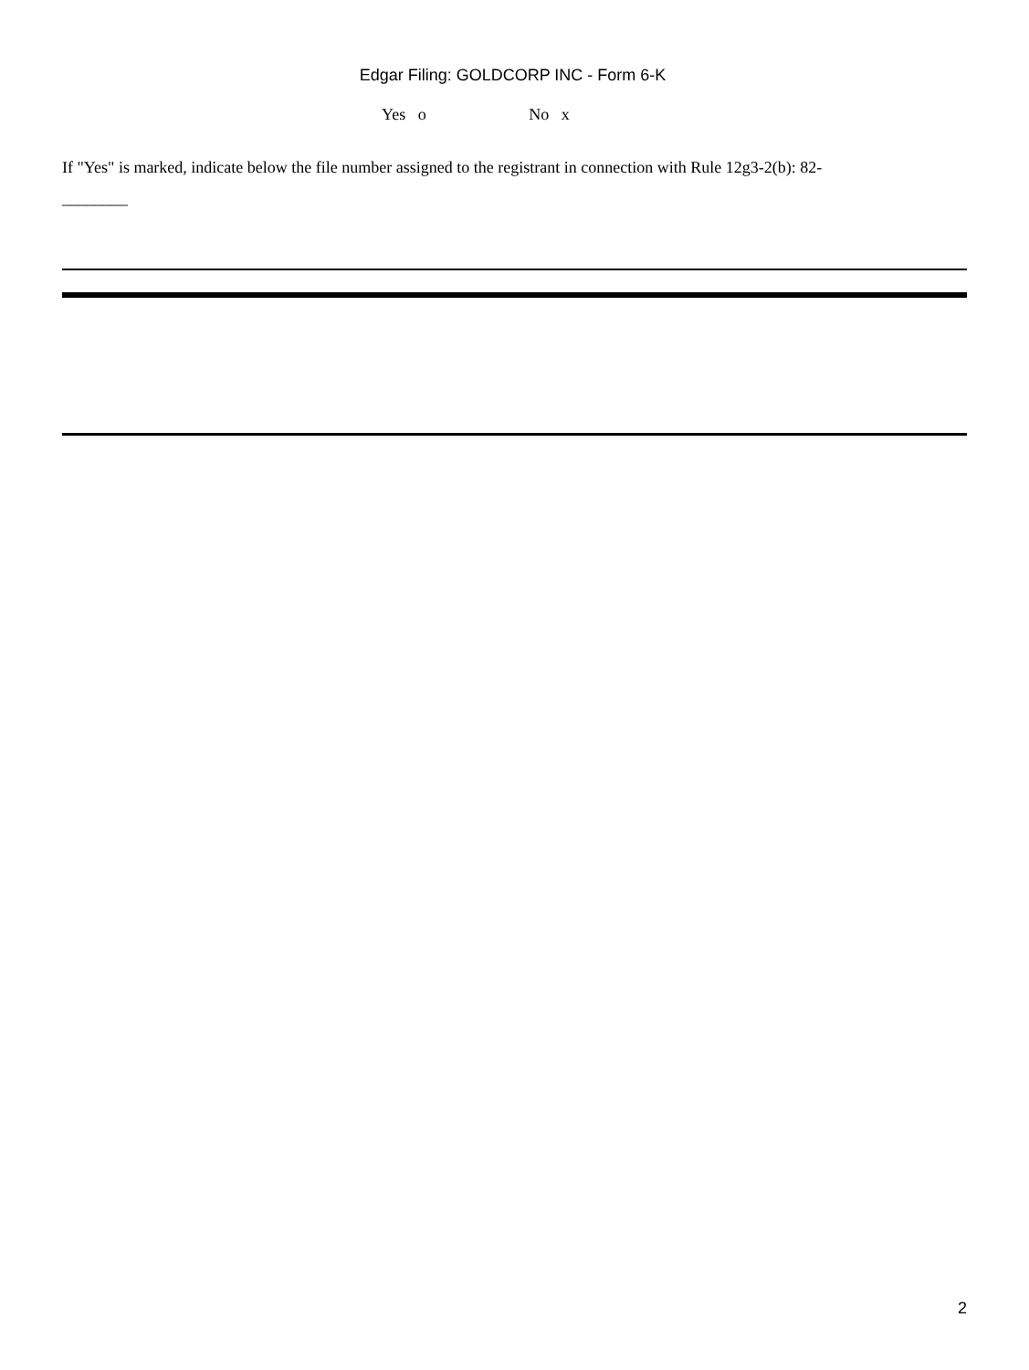Edgar Filing: GOLDCORP INC - Form 6-K
Yes o No x
If "Yes" is marked, indicate below the file number assigned to the registrant in connection with Rule 12g3-2(b): 82-
________
2